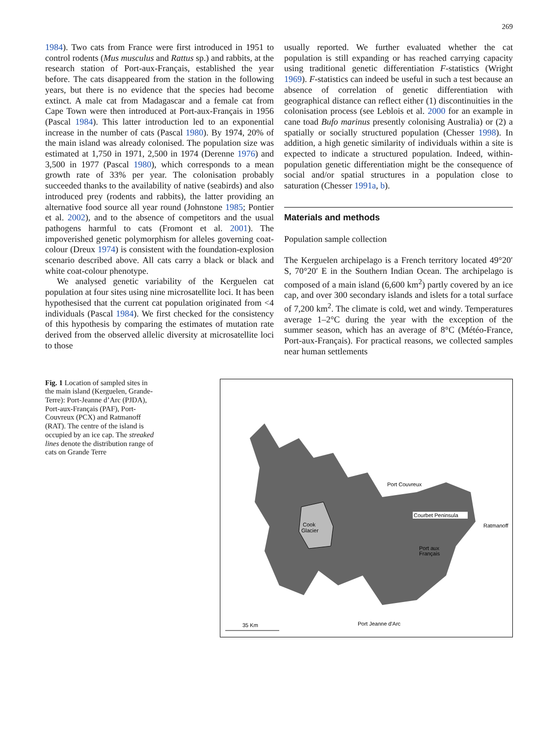269
1984). Two cats from France were first introduced in 1951 to control rodents (Mus musculus and Rattus sp.) and rabbits, at the research station of Port-aux-Français, established the year before. The cats disappeared from the station in the following years, but there is no evidence that the species had become extinct. A male cat from Madagascar and a female cat from Cape Town were then introduced at Port-aux-Français in 1956 (Pascal 1984). This latter introduction led to an exponential increase in the number of cats (Pascal 1980). By 1974, 20% of the main island was already colonised. The population size was estimated at 1,750 in 1971, 2,500 in 1974 (Derenne 1976) and 3,500 in 1977 (Pascal 1980), which corresponds to a mean growth rate of 33% per year. The colonisation probably succeeded thanks to the availability of native (seabirds) and also introduced prey (rodents and rabbits), the latter providing an alternative food source all year round (Johnstone 1985; Pontier et al. 2002), and to the absence of competitors and the usual pathogens harmful to cats (Fromont et al. 2001). The impoverished genetic polymorphism for alleles governing coat-colour (Dreux 1974) is consistent with the foundation-explosion scenario described above. All cats carry a black or black and white coat-colour phenotype.
We analysed genetic variability of the Kerguelen cat population at four sites using nine microsatellite loci. It has been hypothesised that the current cat population originated from <4 individuals (Pascal 1984). We first checked for the consistency of this hypothesis by comparing the estimates of mutation rate derived from the observed allelic diversity at microsatellite loci to those
usually reported. We further evaluated whether the cat population is still expanding or has reached carrying capacity using traditional genetic differentiation F-statistics (Wright 1969). F-statistics can indeed be useful in such a test because an absence of correlation of genetic differentiation with geographical distance can reflect either (1) discontinuities in the colonisation process (see Leblois et al. 2000 for an example in cane toad Bufo marinus presently colonising Australia) or (2) a spatially or socially structured population (Chesser 1998). In addition, a high genetic similarity of individuals within a site is expected to indicate a structured population. Indeed, within-population genetic differentiation might be the consequence of social and/or spatial structures in a population close to saturation (Chesser 1991a, b).
Materials and methods
Population sample collection
The Kerguelen archipelago is a French territory located 49°20′ S, 70°20′ E in the Southern Indian Ocean. The archipelago is composed of a main island (6,600 km<sup>2</sup>) partly covered by an ice cap, and over 300 secondary islands and islets for a total surface of 7,200 km<sup>2</sup>. The climate is cold, wet and windy. Temperatures average 1–2°C during the year with the exception of the summer season, which has an average of 8°C (Météo-France, Port-aux-Français). For practical reasons, we collected samples near human settlements
Fig. 1 Location of sampled sites in the main island (Kerguelen, Grande-Terre): Port-Jeanne d’Arc (PJDA), Port-aux-Français (PAF), Port-Couvreux (PCX) and Ratmanoff (RAT). The centre of the island is occupied by an ice cap. The streaked lines denote the distribution range of cats on Grande Terre
Cook
Glacier
Port Couvreux
Courbet Peninsula
Ratmanoff
Port aux
Français
Port Jeanne d'Arc
35 Km